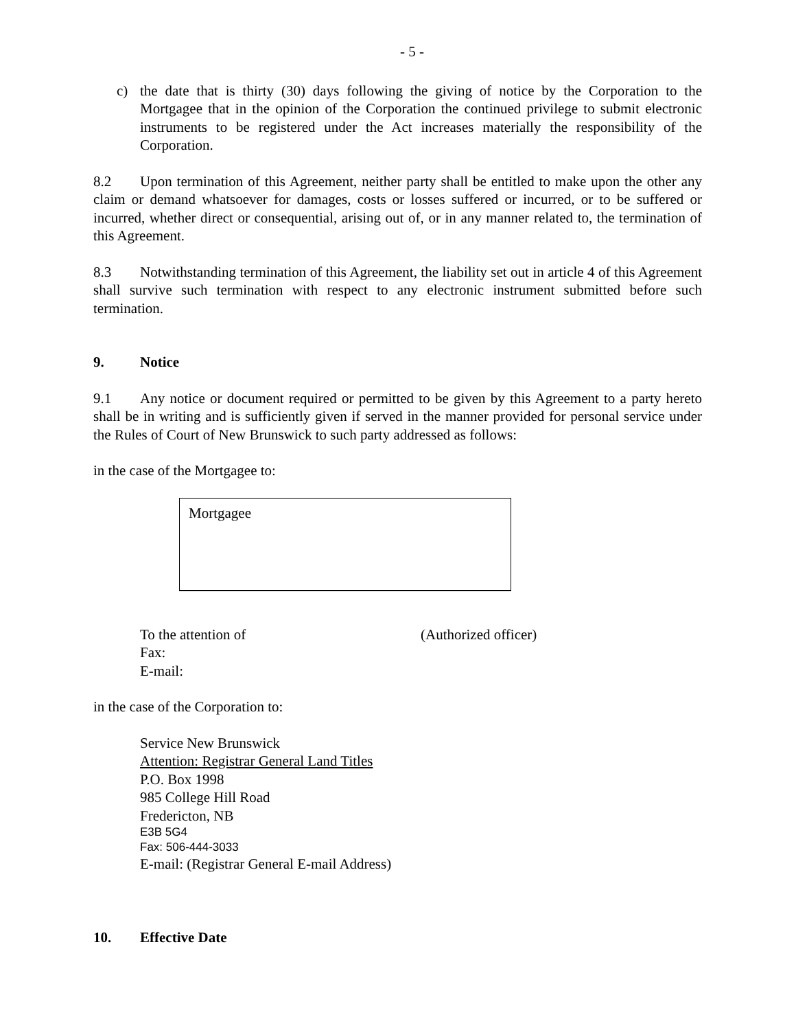- 5 -
c) the date that is thirty (30) days following the giving of notice by the Corporation to the Mortgagee that in the opinion of the Corporation the continued privilege to submit electronic instruments to be registered under the Act increases materially the responsibility of the Corporation.
8.2 Upon termination of this Agreement, neither party shall be entitled to make upon the other any claim or demand whatsoever for damages, costs or losses suffered or incurred, or to be suffered or incurred, whether direct or consequential, arising out of, or in any manner related to, the termination of this Agreement.
8.3 Notwithstanding termination of this Agreement, the liability set out in article 4 of this Agreement shall survive such termination with respect to any electronic instrument submitted before such termination.
9. Notice
9.1 Any notice or document required or permitted to be given by this Agreement to a party hereto shall be in writing and is sufficiently given if served in the manner provided for personal service under the Rules of Court of New Brunswick to such party addressed as follows:
in the case of the Mortgagee to:
Mortgagee
To the attention of (Authorized officer)
Fax:
E-mail:
in the case of the Corporation to:
Service New Brunswick
Attention: Registrar General Land Titles
P.O. Box 1998
985 College Hill Road
Fredericton, NB
E3B 5G4
Fax: 506-444-3033
E-mail: (Registrar General E-mail Address)
10. Effective Date